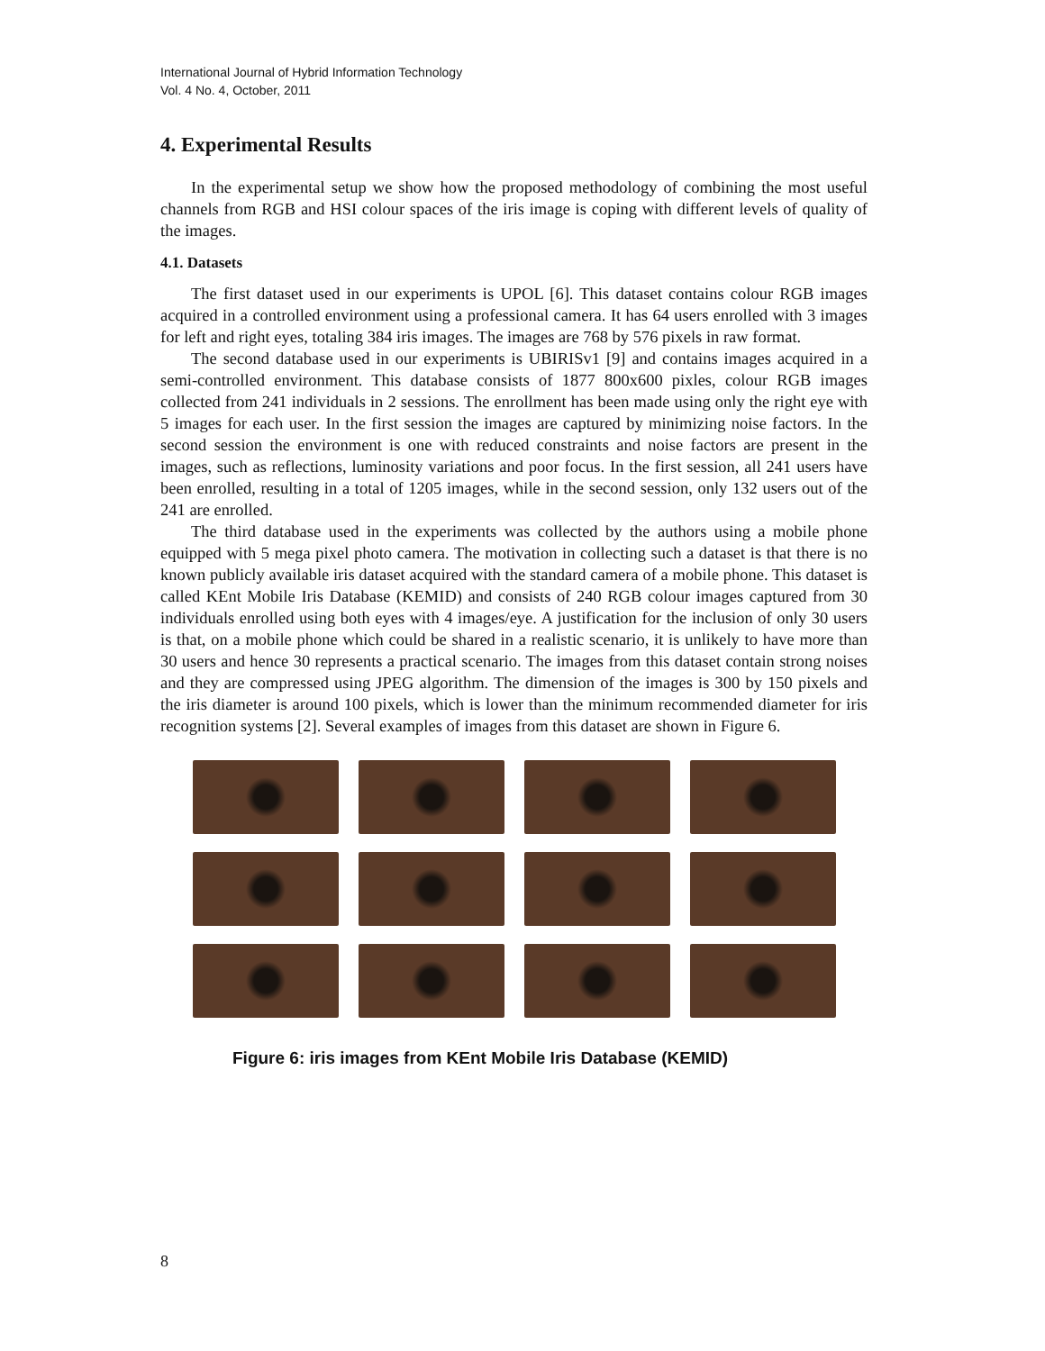International Journal of Hybrid Information Technology
Vol. 4 No. 4, October, 2011
4. Experimental Results
In the experimental setup we show how the proposed methodology of combining the most useful channels from RGB and HSI colour spaces of the iris image is coping with different levels of quality of the images.
4.1. Datasets
The first dataset used in our experiments is UPOL [6]. This dataset contains colour RGB images acquired in a controlled environment using a professional camera. It has 64 users enrolled with 3 images for left and right eyes, totaling 384 iris images. The images are 768 by 576 pixels in raw format.
The second database used in our experiments is UBIRISv1 [9] and contains images acquired in a semi-controlled environment. This database consists of 1877 800x600 pixles, colour RGB images collected from 241 individuals in 2 sessions. The enrollment has been made using only the right eye with 5 images for each user. In the first session the images are captured by minimizing noise factors. In the second session the environment is one with reduced constraints and noise factors are present in the images, such as reflections, luminosity variations and poor focus. In the first session, all 241 users have been enrolled, resulting in a total of 1205 images, while in the second session, only 132 users out of the 241 are enrolled.
The third database used in the experiments was collected by the authors using a mobile phone equipped with 5 mega pixel photo camera. The motivation in collecting such a dataset is that there is no known publicly available iris dataset acquired with the standard camera of a mobile phone. This dataset is called KEnt Mobile Iris Database (KEMID) and consists of 240 RGB colour images captured from 30 individuals enrolled using both eyes with 4 images/eye. A justification for the inclusion of only 30 users is that, on a mobile phone which could be shared in a realistic scenario, it is unlikely to have more than 30 users and hence 30 represents a practical scenario. The images from this dataset contain strong noises and they are compressed using JPEG algorithm. The dimension of the images is 300 by 150 pixels and the iris diameter is around 100 pixels, which is lower than the minimum recommended diameter for iris recognition systems [2]. Several examples of images from this dataset are shown in Figure 6.
Figure 6: iris images from KEnt Mobile Iris Database (KEMID)
8